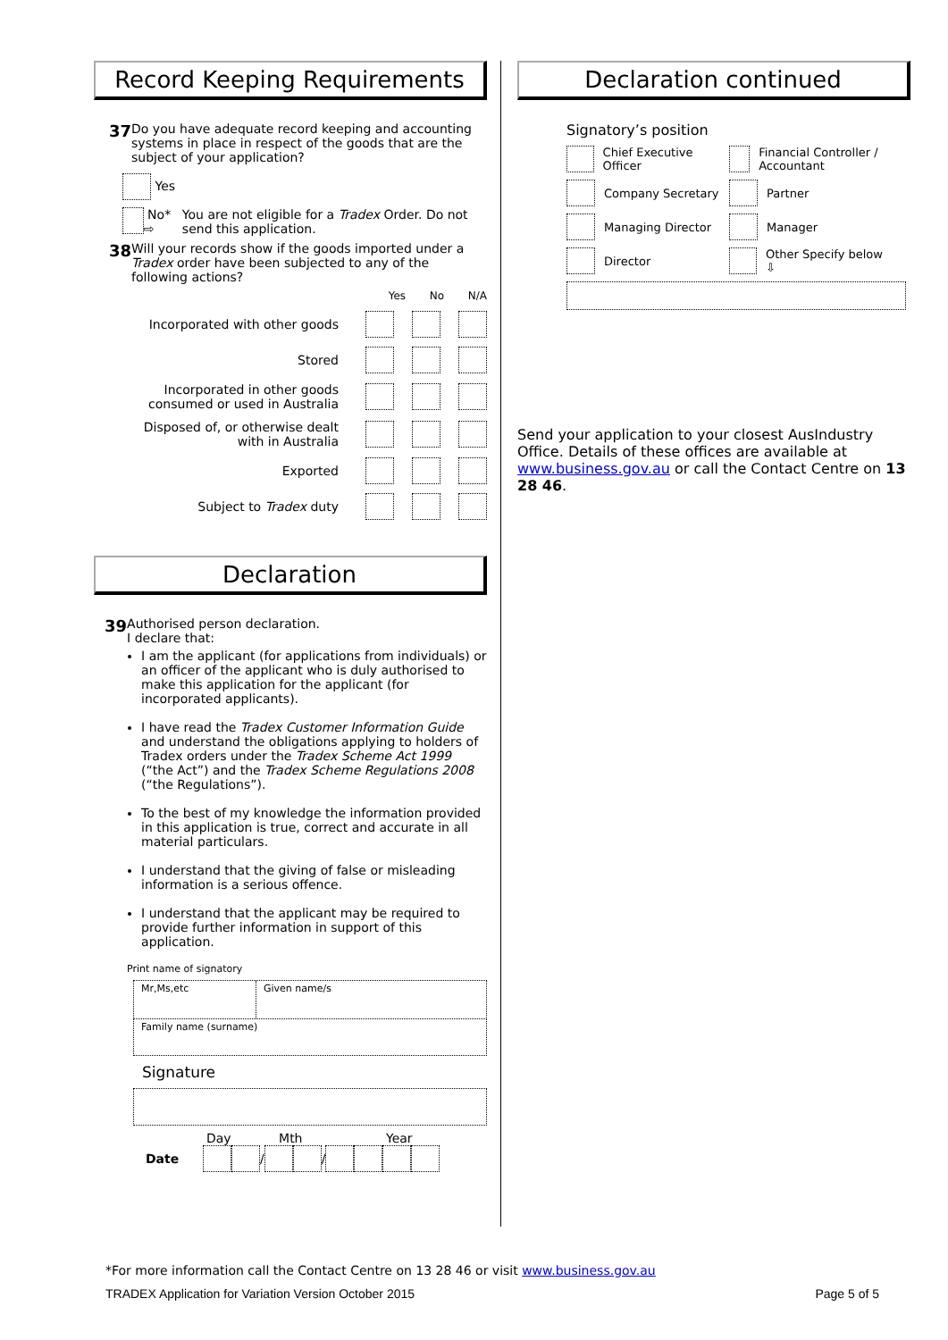Record Keeping Requirements
37
Do you have adequate record keeping and accounting systems in place in respect of the goods that are the subject of your application?
Yes
No* ⇨ You are not eligible for a Tradex Order. Do not send this application.
38
Will your records show if the goods imported under a Tradex order have been subjected to any of the following actions?
Yes No N/A
Incorporated with other goods
Stored
Incorporated in other goods
consumed or used in Australia
Disposed of, or otherwise dealt
with in Australia
Exported
Subject to Tradex duty
Declaration
39
Authorised person declaration.
I declare that:
I am the applicant (for applications from individuals) or an officer of the applicant who is duly authorised to make this application for the applicant (for incorporated applicants).
I have read the Tradex Customer Information Guide and understand the obligations applying to holders of Tradex orders under the Tradex Scheme Act 1999 (“the Act”) and the Tradex Scheme Regulations 2008 (“the Regulations”).
To the best of my knowledge the information provided in this application is true, correct and accurate in all material particulars.
I understand that the giving of false or misleading information is a serious offence.
I understand that the applicant may be required to provide further information in support of this application.
Print name of signatory
Mr,Ms,etc
Given name/s
Family name (surname)
Signature
Day Mth Year
Date / /
Declaration continued
Signatory’s position
Chief Executive Officer Financial Controller / Accountant
Company Secretary Partner
Managing Director Manager
Director Other Specify below ⇩
Send your application to your closest AusIndustry Office. Details of these offices are available at www.business.gov.au or call the Contact Centre on 13 28 46.
*For more information call the Contact Centre on 13 28 46 or visit www.business.gov.au
TRADEX Application for Variation Version October 2015 Page 5 of 5